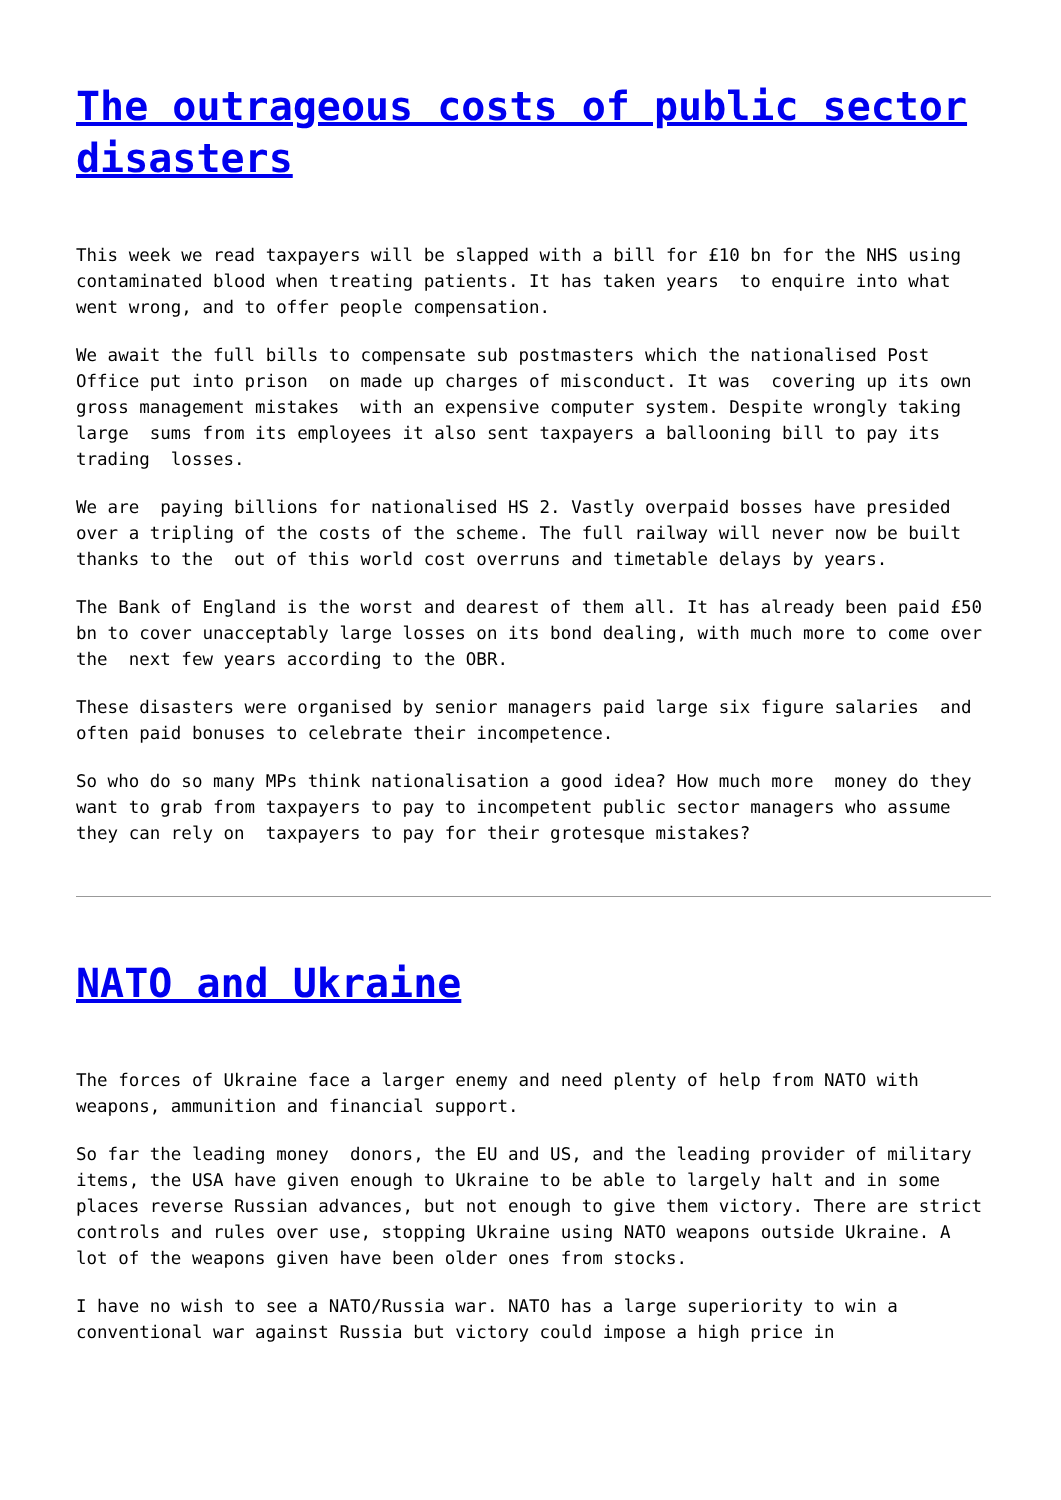The outrageous costs of public sector disasters
This week we read taxpayers will be slapped with a bill for £10 bn for the NHS using contaminated blood when treating patients. It has taken years to enquire into what went wrong, and to offer people compensation.
We await the full bills to compensate sub postmasters which the nationalised Post Office put into prison on made up charges of misconduct. It was covering up its own gross management mistakes with an expensive computer system. Despite wrongly taking large sums from its employees it also sent taxpayers a ballooning bill to pay its trading losses.
We are paying billions for nationalised HS 2. Vastly overpaid bosses have presided over a tripling of the costs of the scheme. The full railway will never now be built thanks to the out of this world cost overruns and timetable delays by years.
The Bank of England is the worst and dearest of them all. It has already been paid £50 bn to cover unacceptably large losses on its bond dealing, with much more to come over the next few years according to the OBR.
These disasters were organised by senior managers paid large six figure salaries and often paid bonuses to celebrate their incompetence.
So who do so many MPs think nationalisation a good idea? How much more money do they want to grab from taxpayers to pay to incompetent public sector managers who assume they can rely on taxpayers to pay for their grotesque mistakes?
NATO and Ukraine
The forces of Ukraine face a larger enemy and need plenty of help from NATO with weapons, ammunition and financial support.
So far the leading money donors, the EU and US, and the leading provider of military items, the USA have given enough to Ukraine to be able to largely halt and in some places reverse Russian advances, but not enough to give them victory. There are strict controls and rules over use, stopping Ukraine using NATO weapons outside Ukraine. A lot of the weapons given have been older ones from stocks.
I have no wish to see a NATO/Russia war. NATO has a large superiority to win a conventional war against Russia but victory could impose a high price in